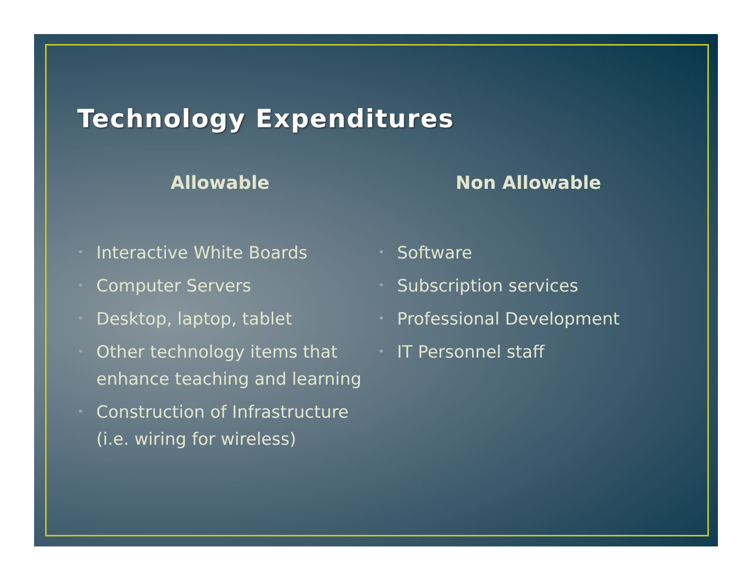Technology Expenditures
Allowable
• Interactive White Boards
• Computer Servers
• Desktop, laptop, tablet
• Other technology items that enhance teaching and learning
• Construction of Infrastructure (i.e. wiring for wireless)
Non Allowable
• Software
• Subscription services
• Professional Development
• IT Personnel staff